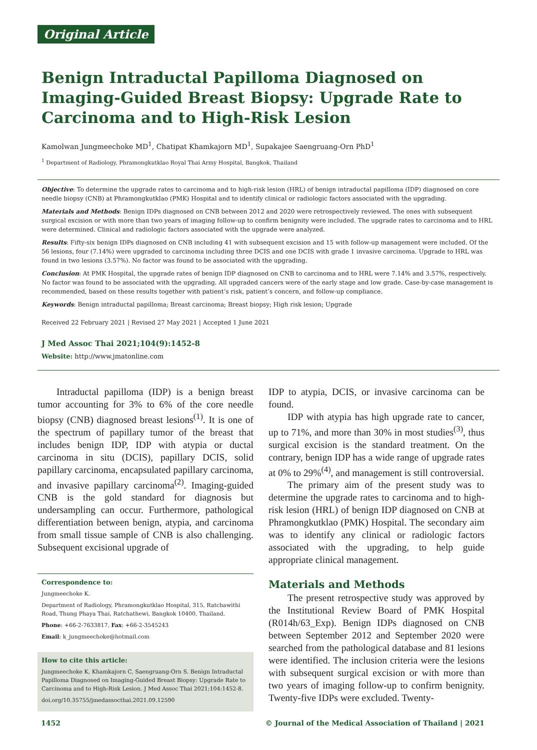Original Article
Benign Intraductal Papilloma Diagnosed on Imaging-Guided Breast Biopsy: Upgrade Rate to Carcinoma and to High-Risk Lesion
Kamolwan Jungmeechoke MD<sup>1</sup>, Chatipat Khamkajorn MD<sup>1</sup>, Supakajee Saengruang-Orn PhD<sup>1</sup>
<sup>1</sup> Department of Radiology, Phramongkutklao Royal Thai Army Hospital, Bangkok, Thailand
Objective: To determine the upgrade rates to carcinoma and to high-risk lesion (HRL) of benign intraductal papilloma (IDP) diagnosed on core needle biopsy (CNB) at Phramongkutklao (PMK) Hospital and to identify clinical or radiologic factors associated with the upgrading.
Materials and Methods: Benign IDPs diagnosed on CNB between 2012 and 2020 were retrospectively reviewed. The ones with subsequent surgical excision or with more than two years of imaging follow-up to confirm benignity were included. The upgrade rates to carcinoma and to HRL were determined. Clinical and radiologic factors associated with the upgrade were analyzed.
Results: Fifty-six benign IDPs diagnosed on CNB including 41 with subsequent excision and 15 with follow-up management were included. Of the 56 lesions, four (7.14%) were upgraded to carcinoma including three DCIS and one DCIS with grade 1 invasive carcinoma. Upgrade to HRL was found in two lesions (3.57%). No factor was found to be associated with the upgrading.
Conclusion: At PMK Hospital, the upgrade rates of benign IDP diagnosed on CNB to carcinoma and to HRL were 7.14% and 3.57%, respectively. No factor was found to be associated with the upgrading. All upgraded cancers were of the early stage and low grade. Case-by-case management is recommended, based on these results together with patient’s risk, patient’s concern, and follow-up compliance.
Keywords: Benign intraductal papilloma; Breast carcinoma; Breast biopsy; High risk lesion; Upgrade
Received 22 February 2021 | Revised 27 May 2021 | Accepted 1 June 2021
J Med Assoc Thai 2021;104(9):1452-8
Website: http://www.jmatonline.com
Intraductal papilloma (IDP) is a benign breast tumor accounting for 3% to 6% of the core needle biopsy (CNB) diagnosed breast lesions<sup>(1)</sup>. It is one of the spectrum of papillary tumor of the breast that includes benign IDP, IDP with atypia or ductal carcinoma in situ (DCIS), papillary DCIS, solid papillary carcinoma, encapsulated papillary carcinoma, and invasive papillary carcinoma<sup>(2)</sup>. Imaging-guided CNB is the gold standard for diagnosis but undersampling can occur. Furthermore, pathological differentiation between benign, atypia, and carcinoma from small tissue sample of CNB is also challenging. Subsequent excisional upgrade of
Correspondence to:
Jungmeechoke K.
Department of Radiology, Phramongkutklao Hospital, 315, Ratchawithi Road, Thung Phaya Thai, Ratchathewi, Bangkok 10400, Thailand.
Phone: +66-2-7633817, Fax: +66-2-3545243
Email: k_jungmeechoke@hotmail.com
How to cite this article:
Jungmeechoke K, Khamkajorn C, Saengruang-Orn S. Benign Intraductal Papilloma Diagnosed on Imaging-Guided Breast Biopsy: Upgrade Rate to Carcinoma and to High-Risk Lesion. J Med Assoc Thai 2021;104:1452-8.
doi.org/10.35755/jmedassocthai.2021.09.12590
IDP to atypia, DCIS, or invasive carcinoma can be found.
IDP with atypia has high upgrade rate to cancer, up to 71%, and more than 30% in most studies<sup>(3)</sup>, thus surgical excision is the standard treatment. On the contrary, benign IDP has a wide range of upgrade rates at 0% to 29%<sup>(4)</sup>, and management is still controversial.
The primary aim of the present study was to determine the upgrade rates to carcinoma and to high-risk lesion (HRL) of benign IDP diagnosed on CNB at Phramongkutklao (PMK) Hospital. The secondary aim was to identify any clinical or radiologic factors associated with the upgrading, to help guide appropriate clinical management.
Materials and Methods
The present retrospective study was approved by the Institutional Review Board of PMK Hospital (R014h/63_Exp). Benign IDPs diagnosed on CNB between September 2012 and September 2020 were searched from the pathological database and 81 lesions were identified. The inclusion criteria were the lesions with subsequent surgical excision or with more than two years of imaging follow-up to confirm benignity. Twenty-five IDPs were excluded. Twenty-
1452 © Journal of the Medical Association of Thailand | 2021